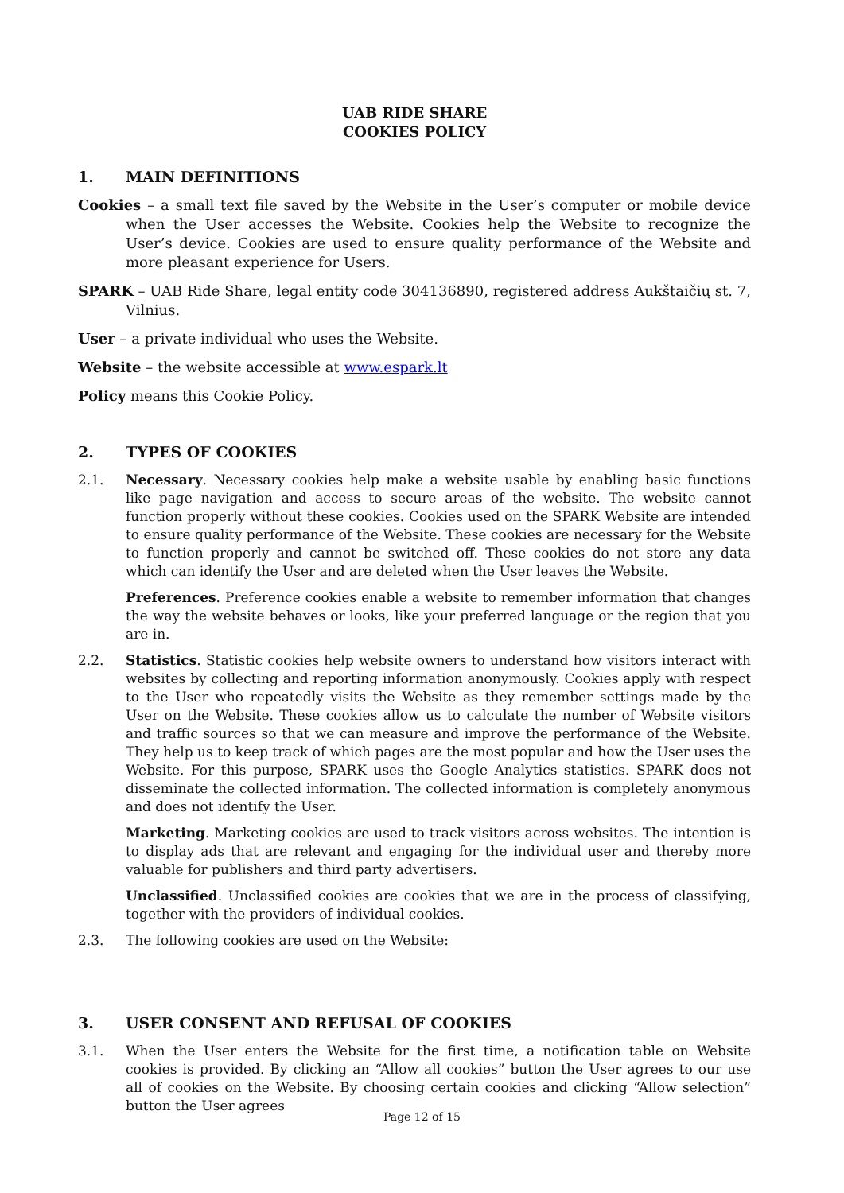UAB RIDE SHARE
COOKIES POLICY
1. MAIN DEFINITIONS
Cookies – a small text file saved by the Website in the User’s computer or mobile device when the User accesses the Website. Cookies help the Website to recognize the User’s device. Cookies are used to ensure quality performance of the Website and more pleasant experience for Users.
SPARK – UAB Ride Share, legal entity code 304136890, registered address Aukštaičių st. 7, Vilnius.
User – a private individual who uses the Website.
Website – the website accessible at www.espark.lt
Policy means this Cookie Policy.
2. TYPES OF COOKIES
2.1. Necessary. Necessary cookies help make a website usable by enabling basic functions like page navigation and access to secure areas of the website. The website cannot function properly without these cookies. Cookies used on the SPARK Website are intended to ensure quality performance of the Website. These cookies are necessary for the Website to function properly and cannot be switched off. These cookies do not store any data which can identify the User and are deleted when the User leaves the Website.
Preferences. Preference cookies enable a website to remember information that changes the way the website behaves or looks, like your preferred language or the region that you are in.
2.2. Statistics. Statistic cookies help website owners to understand how visitors interact with websites by collecting and reporting information anonymously. Cookies apply with respect to the User who repeatedly visits the Website as they remember settings made by the User on the Website. These cookies allow us to calculate the number of Website visitors and traffic sources so that we can measure and improve the performance of the Website. They help us to keep track of which pages are the most popular and how the User uses the Website. For this purpose, SPARK uses the Google Analytics statistics. SPARK does not disseminate the collected information. The collected information is completely anonymous and does not identify the User.
Marketing. Marketing cookies are used to track visitors across websites. The intention is to display ads that are relevant and engaging for the individual user and thereby more valuable for publishers and third party advertisers.
Unclassified. Unclassified cookies are cookies that we are in the process of classifying, together with the providers of individual cookies.
2.3. The following cookies are used on the Website:
3. USER CONSENT AND REFUSAL OF COOKIES
3.1. When the User enters the Website for the first time, a notification table on Website cookies is provided. By clicking an “Allow all cookies” button the User agrees to our use all of cookies on the Website. By choosing certain cookies and clicking “Allow selection” button the User agrees
Page 12 of 15